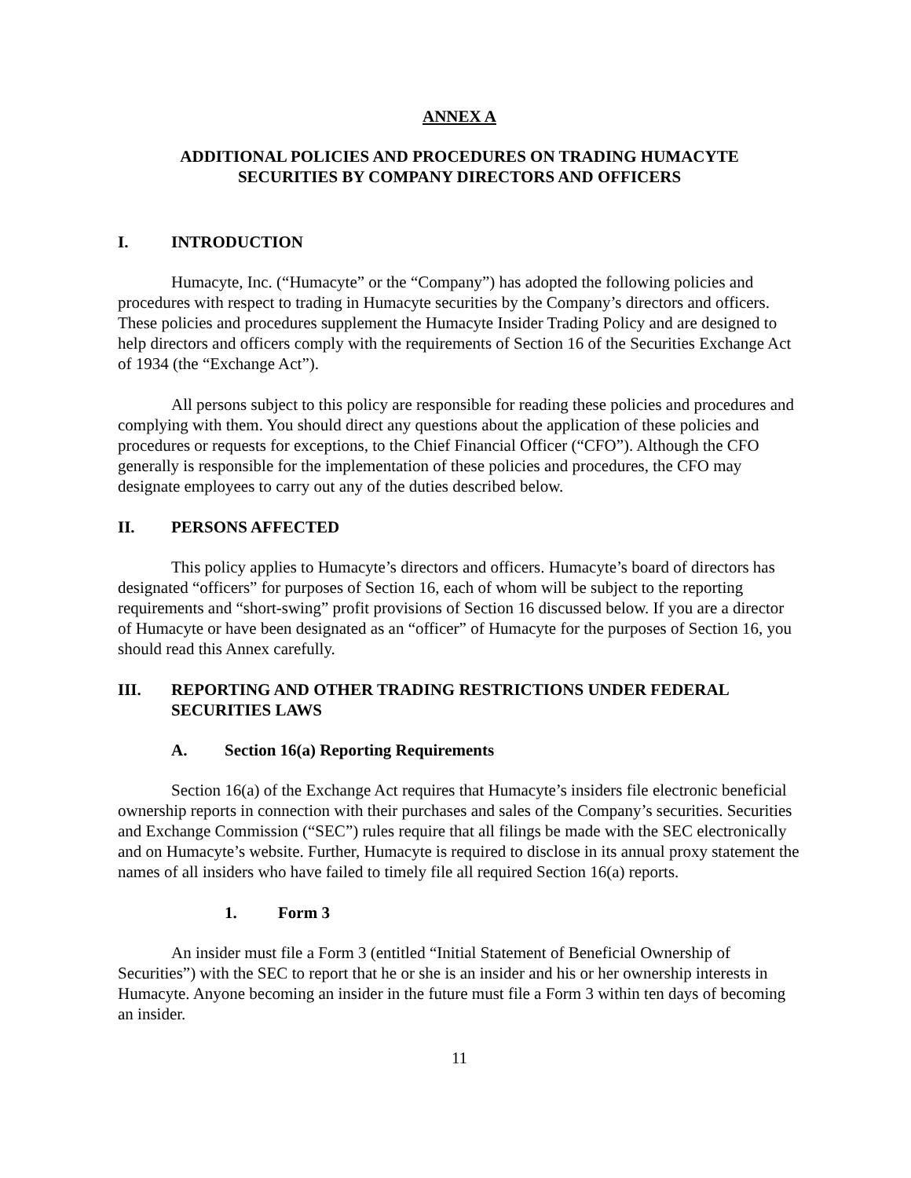ANNEX A
ADDITIONAL POLICIES AND PROCEDURES ON TRADING HUMACYTE
SECURITIES BY COMPANY DIRECTORS AND OFFICERS
I. INTRODUCTION
Humacyte, Inc. (“Humacyte” or the “Company”) has adopted the following policies and procedures with respect to trading in Humacyte securities by the Company’s directors and officers. These policies and procedures supplement the Humacyte Insider Trading Policy and are designed to help directors and officers comply with the requirements of Section 16 of the Securities Exchange Act of 1934 (the “Exchange Act”).
All persons subject to this policy are responsible for reading these policies and procedures and complying with them. You should direct any questions about the application of these policies and procedures or requests for exceptions, to the Chief Financial Officer (“CFO”). Although the CFO generally is responsible for the implementation of these policies and procedures, the CFO may designate employees to carry out any of the duties described below.
II. PERSONS AFFECTED
This policy applies to Humacyte’s directors and officers. Humacyte’s board of directors has designated “officers” for purposes of Section 16, each of whom will be subject to the reporting requirements and “short-swing” profit provisions of Section 16 discussed below. If you are a director of Humacyte or have been designated as an “officer” of Humacyte for the purposes of Section 16, you should read this Annex carefully.
III. REPORTING AND OTHER TRADING RESTRICTIONS UNDER FEDERAL SECURITIES LAWS
A. Section 16(a) Reporting Requirements
Section 16(a) of the Exchange Act requires that Humacyte’s insiders file electronic beneficial ownership reports in connection with their purchases and sales of the Company’s securities. Securities and Exchange Commission (“SEC”) rules require that all filings be made with the SEC electronically and on Humacyte’s website. Further, Humacyte is required to disclose in its annual proxy statement the names of all insiders who have failed to timely file all required Section 16(a) reports.
1. Form 3
An insider must file a Form 3 (entitled “Initial Statement of Beneficial Ownership of Securities”) with the SEC to report that he or she is an insider and his or her ownership interests in Humacyte. Anyone becoming an insider in the future must file a Form 3 within ten days of becoming an insider.
11